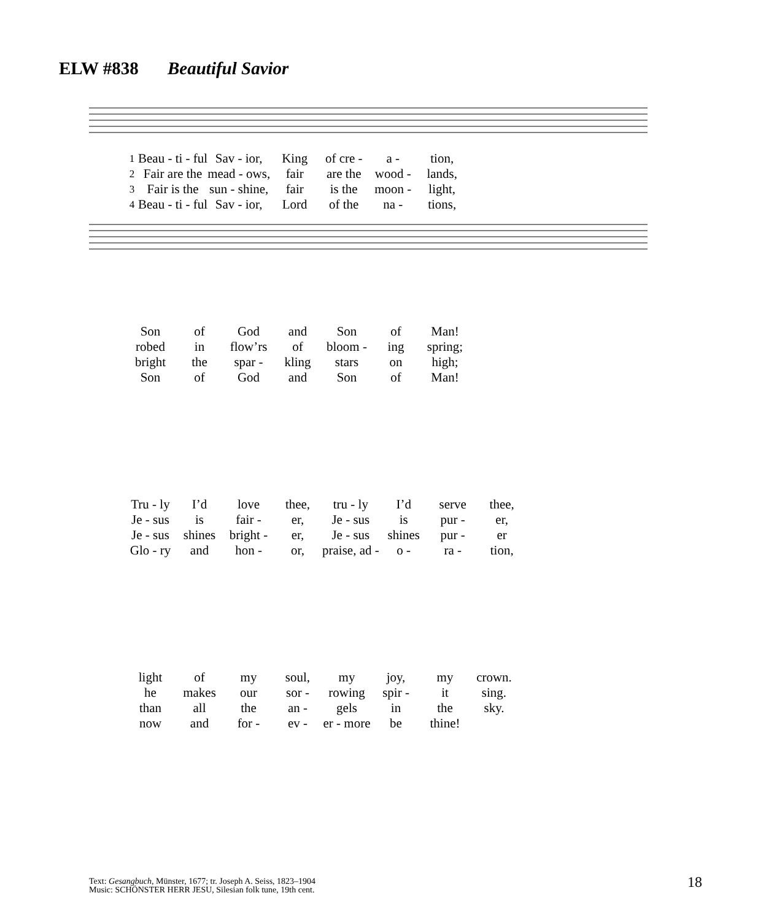ELW #838 Beautiful Savior
| 1 | Beau - ti - ful | Sav - ior, | King | of cre - | a - | tion, |
| 2 | Fair are the | mead - ows, | fair | are the | wood - | lands, |
| 3 | Fair is the | sun - shine, | fair | is the | moon - | light, |
| 4 | Beau - ti - ful | Sav - ior, | Lord | of the | na - | tions, |
| Son | of | God | and | Son | of | Man! |
| robed | in | flow’rs | of | bloom - | ing | spring; |
| bright | the | spar - | kling | stars | on | high; |
| Son | of | God | and | Son | of | Man! |
| Tru - ly | I’d | love | thee, | tru - ly | I’d | serve | thee, |
| Je - sus | is | fair - | er, | Je - sus | is | pur - | er, |
| Je - sus | shines | bright - | er, | Je - sus | shines | pur - | er |
| Glo - ry | and | hon - | or, | praise, ad - | o - | ra - | tion, |
| light | of | my | soul, | my | joy, | my | crown. |
| he | makes | our | sor - | rowing | spir - | it | sing. |
| than | all | the | an - | gels | in | the | sky. |
| now | and | for - | ev - | er - more | be | thine! | |
Text: Gesangbuch, Münster, 1677; tr. Joseph A. Seiss, 1823–1904
Music: SCHÖNSTER HERR JESU, Silesian folk tune, 19th cent.
18